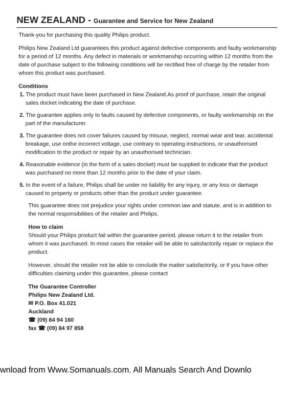NEW ZEALAND - Guarantee and Service for New Zealand
Thank-you for purchasing this quality Philips product.
Philips New Zealand Ltd guarantees this product against defective components and faulty workmanship for a period of 12 months. Any defect in materials or workmanship occurring within 12 months from the date of purchase subject to the following conditions will be rectified free of charge by the retailer from whom this product was purchased.
Conditions
1. The product must have been purchased in New Zealand.As proof of purchase, retain the original sales docket indicating the date of purchase.
2. The guarantee applies only to faults caused by defective components, or faulty workmanship on the part of the manufacturer.
3. The guarantee does not cover failures caused by misuse, neglect, normal wear and tear, accidental breakage, use onthe incorrect voltage, use contrary to operating instructions, or unauthorised modification to the product or repair by an unauthorised technician.
4. Reasonable evidence (in the form of a sales docket) must be supplied to indicate that the product was purchased no more than 12 months prior to the date of your claim.
5. In the event of a failure, Philips shall be under no liability for any injury, or any loss or damage caused to property or products other than the product under guarantee.
This guarantee does not prejudice your rights under common law and statute, and is in addition to the normal responsibilities of the retailer and Philips.
How to claim
Should your Philips product fail within the guarantee period, please return it to the retailer from whom it was purchased. In most cases the retailer will be able to satisfactorily repair or replace the product.
However, should the retailer not be able to conclude the matter satisfactorily, or if you have other difficulties claiming under this guarantee, please contact
The Guarantee Controller
Philips New Zealand Ltd.
✉ P.O. Box 41.021
Auckland
☎ (09) 84 94 160
fax ☎ (09) 84 97 858
wnload from Www.Somanuals.com. All Manuals Search And Downlo